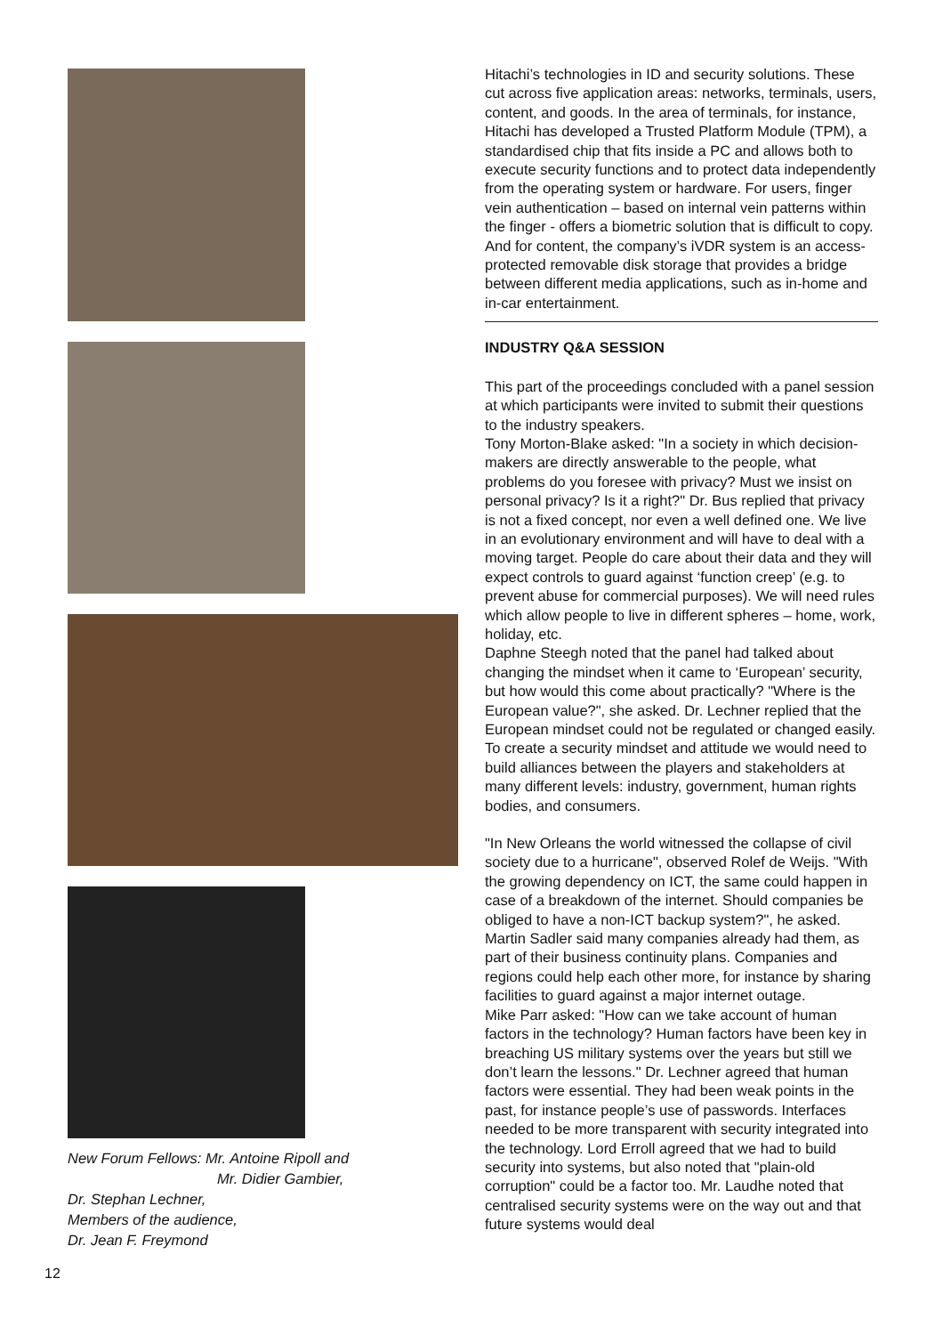New Forum Fellows: Mr. Antoine Ripoll and
Mr. Didier Gambier,
Dr. Stephan Lechner,
Members of the audience,
Dr. Jean F. Freymond
Hitachi’s technologies in ID and security solutions. These cut across five application areas: networks, terminals, users, content, and goods. In the area of terminals, for instance, Hitachi has developed a Trusted Platform Module (TPM), a standardised chip that fits inside a PC and allows both to execute security functions and to protect data independently from the operating system or hardware. For users, finger vein authentication – based on internal vein patterns within the finger - offers a biometric solution that is difficult to copy. And for content, the company’s iVDR system is an access-protected removable disk storage that provides a bridge between different media applications, such as in-home and in-car entertainment.
INDUSTRY Q&A SESSION
This part of the proceedings concluded with a panel session at which participants were invited to submit their questions to the industry speakers.
Tony Morton-Blake asked: "In a society in which decision-makers are directly answerable to the people, what problems do you foresee with privacy? Must we insist on personal privacy? Is it a right?" Dr. Bus replied that privacy is not a fixed concept, nor even a well defined one. We live in an evolutionary environment and will have to deal with a moving target. People do care about their data and they will expect controls to guard against ‘function creep’ (e.g. to prevent abuse for commercial purposes). We will need rules which allow people to live in different spheres – home, work, holiday, etc.
Daphne Steegh noted that the panel had talked about changing the mindset when it came to ‘European’ security, but how would this come about practically? "Where is the European value?", she asked. Dr. Lechner replied that the European mindset could not be regulated or changed easily. To create a security mindset and attitude we would need to build alliances between the players and stakeholders at many different levels: industry, government, human rights bodies, and consumers.
"In New Orleans the world witnessed the collapse of civil society due to a hurricane", observed Rolef de Weijs. "With the growing dependency on ICT, the same could happen in case of a breakdown of the internet. Should companies be obliged to have a non-ICT backup system?", he asked. Martin Sadler said many companies already had them, as part of their business continuity plans. Companies and regions could help each other more, for instance by sharing facilities to guard against a major internet outage.
Mike Parr asked: "How can we take account of human factors in the technology? Human factors have been key in breaching US military systems over the years but still we don’t learn the lessons." Dr. Lechner agreed that human factors were essential. They had been weak points in the past, for instance people’s use of passwords. Interfaces needed to be more transparent with security integrated into the technology. Lord Erroll agreed that we had to build security into systems, but also noted that "plain-old corruption" could be a factor too. Mr. Laudhe noted that centralised security systems were on the way out and that future systems would deal
12